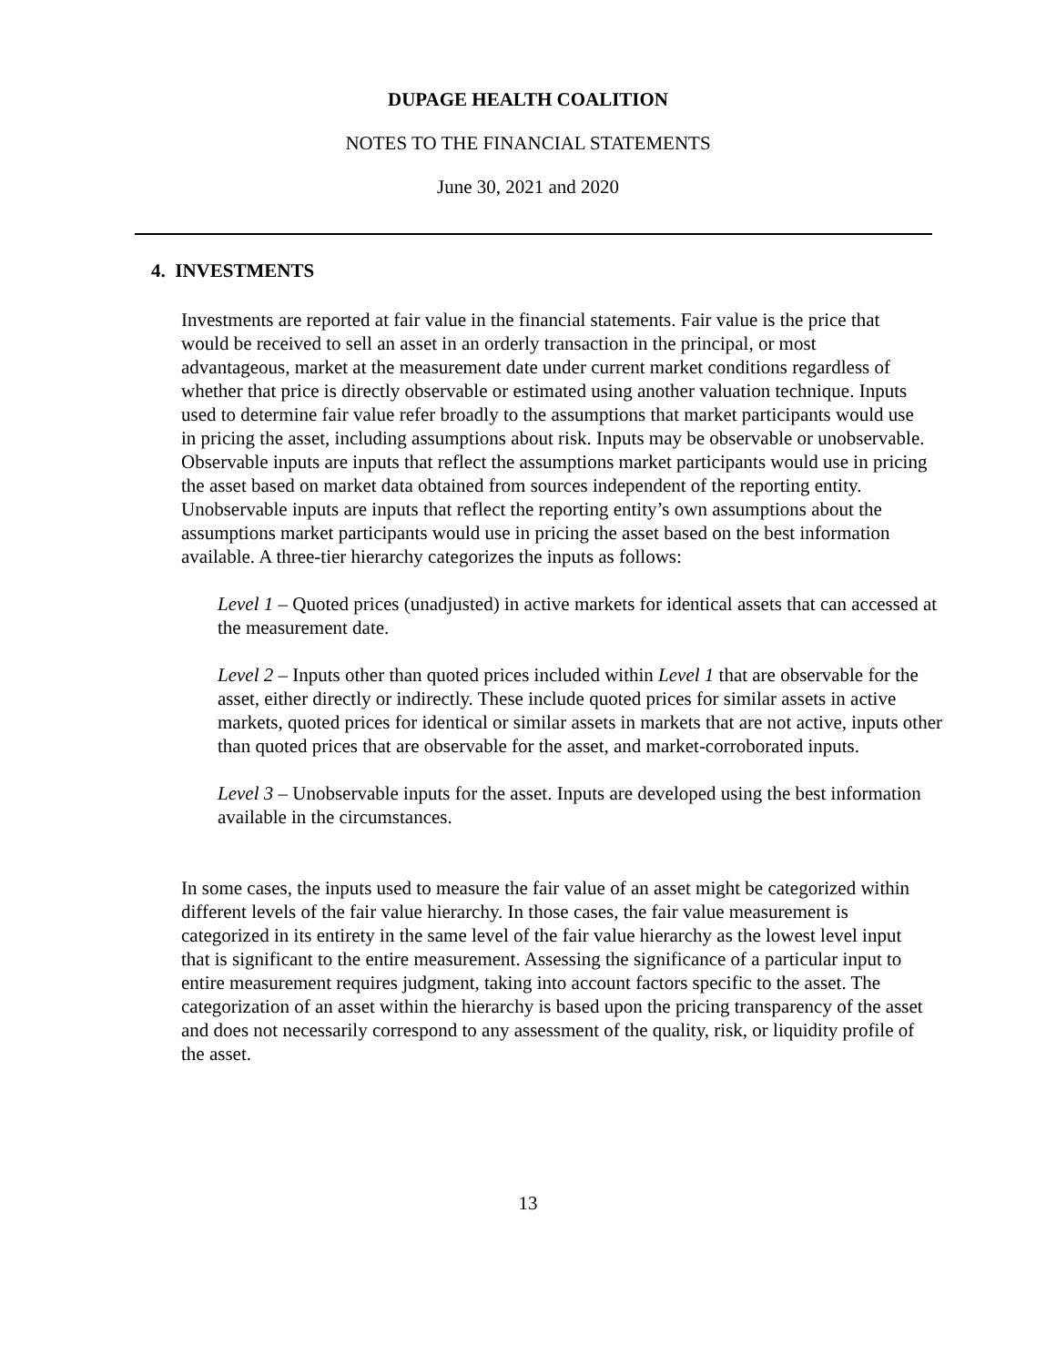DUPAGE HEALTH COALITION
NOTES TO THE FINANCIAL STATEMENTS
June 30, 2021 and 2020
4. INVESTMENTS
Investments are reported at fair value in the financial statements. Fair value is the price that would be received to sell an asset in an orderly transaction in the principal, or most advantageous, market at the measurement date under current market conditions regardless of whether that price is directly observable or estimated using another valuation technique. Inputs used to determine fair value refer broadly to the assumptions that market participants would use in pricing the asset, including assumptions about risk. Inputs may be observable or unobservable. Observable inputs are inputs that reflect the assumptions market participants would use in pricing the asset based on market data obtained from sources independent of the reporting entity. Unobservable inputs are inputs that reflect the reporting entity’s own assumptions about the assumptions market participants would use in pricing the asset based on the best information available. A three-tier hierarchy categorizes the inputs as follows:
Level 1 – Quoted prices (unadjusted) in active markets for identical assets that can accessed at the measurement date.
Level 2 – Inputs other than quoted prices included within Level 1 that are observable for the asset, either directly or indirectly. These include quoted prices for similar assets in active markets, quoted prices for identical or similar assets in markets that are not active, inputs other than quoted prices that are observable for the asset, and market-corroborated inputs.
Level 3 – Unobservable inputs for the asset. Inputs are developed using the best information available in the circumstances.
In some cases, the inputs used to measure the fair value of an asset might be categorized within different levels of the fair value hierarchy. In those cases, the fair value measurement is categorized in its entirety in the same level of the fair value hierarchy as the lowest level input that is significant to the entire measurement. Assessing the significance of a particular input to entire measurement requires judgment, taking into account factors specific to the asset. The categorization of an asset within the hierarchy is based upon the pricing transparency of the asset and does not necessarily correspond to any assessment of the quality, risk, or liquidity profile of the asset.
13